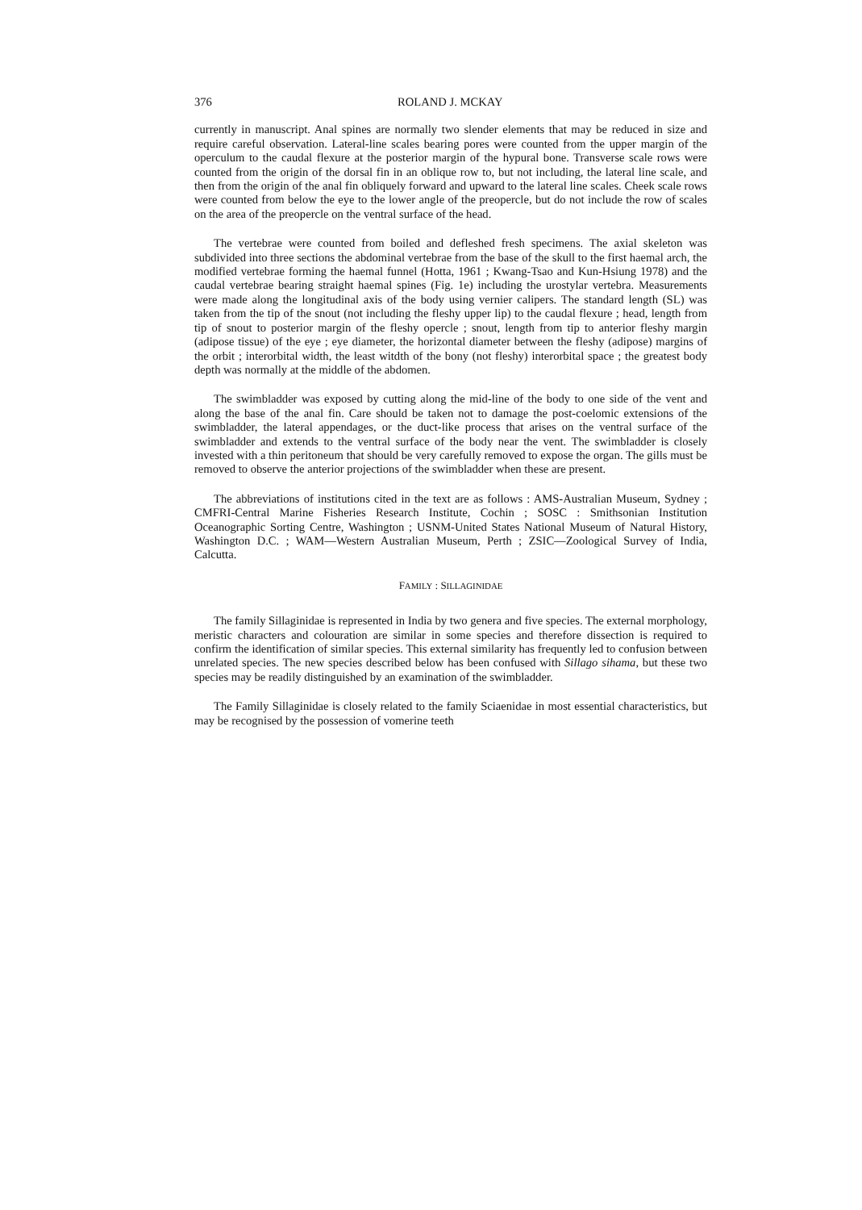376 ROLAND J. MCKAY
currently in manuscript. Anal spines are normally two slender elements that may be reduced in size and require careful observation. Lateral-line scales bearing pores were counted from the upper margin of the operculum to the caudal flexure at the posterior margin of the hypural bone. Transverse scale rows were counted from the origin of the dorsal fin in an oblique row to, but not including, the lateral line scale, and then from the origin of the anal fin obliquely forward and upward to the lateral line scales. Cheek scale rows were counted from below the eye to the lower angle of the preopercle, but do not include the row of scales on the area of the preopercle on the ventral surface of the head.
The vertebrae were counted from boiled and defleshed fresh specimens. The axial skeleton was subdivided into three sections the abdominal vertebrae from the base of the skull to the first haemal arch, the modified vertebrae forming the haemal funnel (Hotta, 1961 ; Kwang-Tsao and Kun-Hsiung 1978) and the caudal vertebrae bearing straight haemal spines (Fig. 1e) including the urostylar vertebra. Measurements were made along the longitudinal axis of the body using vernier calipers. The standard length (SL) was taken from the tip of the snout (not including the fleshy upper lip) to the caudal flexure ; head, length from tip of snout to posterior margin of the fleshy opercle ; snout, length from tip to anterior fleshy margin (adipose tissue) of the eye ; eye diameter, the horizontal diameter between the fleshy (adipose) margins of the orbit ; interorbital width, the least witdth of the bony (not fleshy) interorbital space ; the greatest body depth was normally at the middle of the abdomen.
The swimbladder was exposed by cutting along the mid-line of the body to one side of the vent and along the base of the anal fin. Care should be taken not to damage the post-coelomic extensions of the swimbladder, the lateral appendages, or the duct-like process that arises on the ventral surface of the swimbladder and extends to the ventral surface of the body near the vent. The swimbladder is closely invested with a thin peritoneum that should be very carefully removed to expose the organ. The gills must be removed to observe the anterior projections of the swimbladder when these are present.
The abbreviations of institutions cited in the text are as follows : AMS-Australian Museum, Sydney ; CMFRI-Central Marine Fisheries Research Institute, Cochin ; SOSC : Smithsonian Institution Oceanographic Sorting Centre, Washington ; USNM-United States National Museum of Natural History, Washington D.C. ; WAM—Western Australian Museum, Perth ; ZSIC—Zoological Survey of India, Calcutta.
FAMILY : SILLAGINIDAE
The family Sillaginidae is represented in India by two genera and five species. The external morphology, meristic characters and colouration are similar in some species and therefore dissection is required to confirm the identification of similar species. This external similarity has frequently led to confusion between unrelated species. The new species described below has been confused with Sillago sihama, but these two species may be readily distinguished by an examination of the swimbladder.
The Family Sillaginidae is closely related to the family Sciaenidae in most essential characteristics, but may be recognised by the possession of vomerine teeth